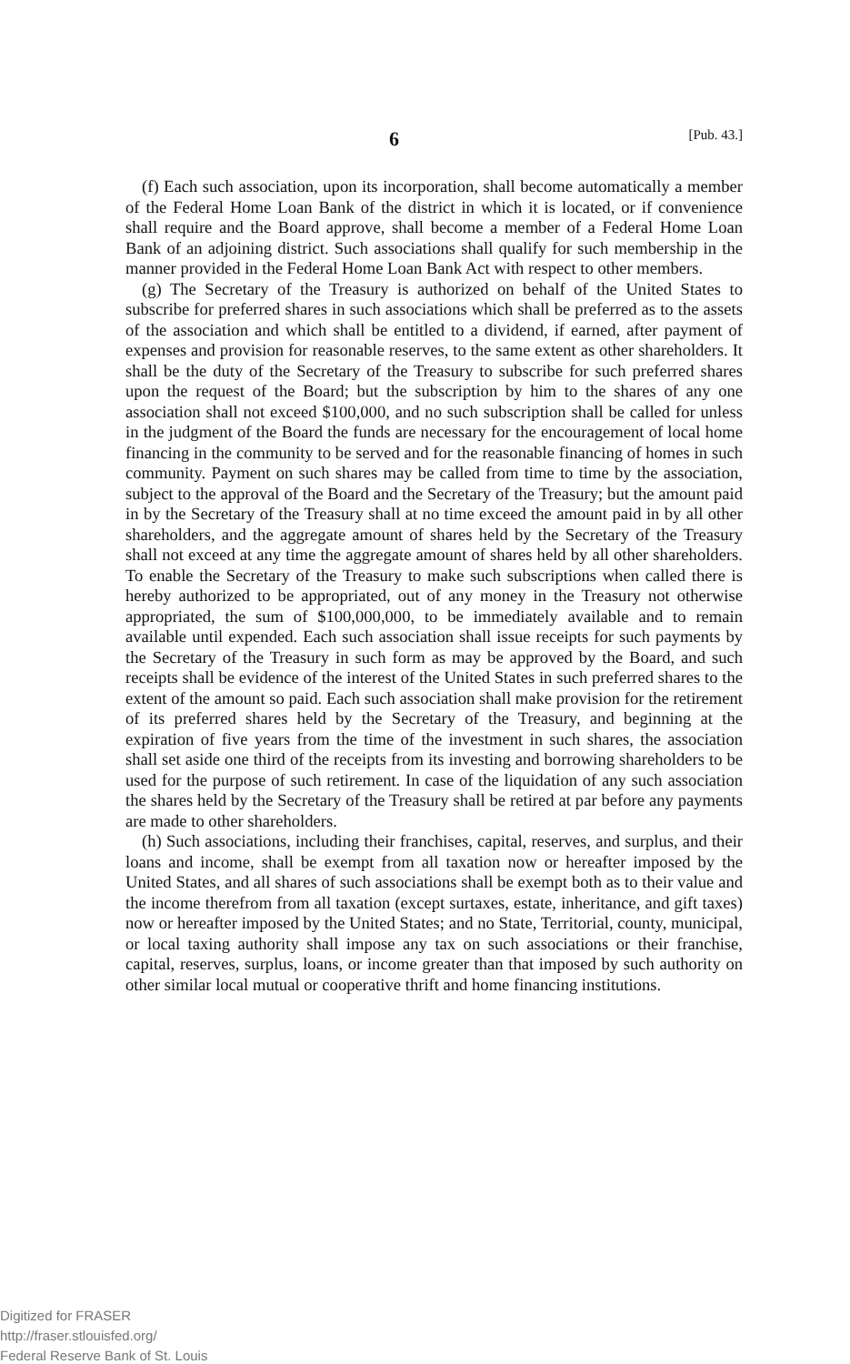6 [Pub. 43.]
(f) Each such association, upon its incorporation, shall become automatically a member of the Federal Home Loan Bank of the district in which it is located, or if convenience shall require and the Board approve, shall become a member of a Federal Home Loan Bank of an adjoining district. Such associations shall qualify for such membership in the manner provided in the Federal Home Loan Bank Act with respect to other members.
(g) The Secretary of the Treasury is authorized on behalf of the United States to subscribe for preferred shares in such associations which shall be preferred as to the assets of the association and which shall be entitled to a dividend, if earned, after payment of expenses and provision for reasonable reserves, to the same extent as other shareholders. It shall be the duty of the Secretary of the Treasury to subscribe for such preferred shares upon the request of the Board; but the subscription by him to the shares of any one association shall not exceed $100,000, and no such subscription shall be called for unless in the judgment of the Board the funds are necessary for the encouragement of local home financing in the community to be served and for the reasonable financing of homes in such community. Payment on such shares may be called from time to time by the association, subject to the approval of the Board and the Secretary of the Treasury; but the amount paid in by the Secretary of the Treasury shall at no time exceed the amount paid in by all other shareholders, and the aggregate amount of shares held by the Secretary of the Treasury shall not exceed at any time the aggregate amount of shares held by all other shareholders. To enable the Secretary of the Treasury to make such subscriptions when called there is hereby authorized to be appropriated, out of any money in the Treasury not otherwise appropriated, the sum of $100,000,000, to be immediately available and to remain available until expended. Each such association shall issue receipts for such payments by the Secretary of the Treasury in such form as may be approved by the Board, and such receipts shall be evidence of the interest of the United States in such preferred shares to the extent of the amount so paid. Each such association shall make provision for the retirement of its preferred shares held by the Secretary of the Treasury, and beginning at the expiration of five years from the time of the investment in such shares, the association shall set aside one third of the receipts from its investing and borrowing shareholders to be used for the purpose of such retirement. In case of the liquidation of any such association the shares held by the Secretary of the Treasury shall be retired at par before any payments are made to other shareholders.
(h) Such associations, including their franchises, capital, reserves, and surplus, and their loans and income, shall be exempt from all taxation now or hereafter imposed by the United States, and all shares of such associations shall be exempt both as to their value and the income therefrom from all taxation (except surtaxes, estate, inheritance, and gift taxes) now or hereafter imposed by the United States; and no State, Territorial, county, municipal, or local taxing authority shall impose any tax on such associations or their franchise, capital, reserves, surplus, loans, or income greater than that imposed by such authority on other similar local mutual or cooperative thrift and home financing institutions.
Digitized for FRASER
http://fraser.stlouisfed.org/
Federal Reserve Bank of St. Louis